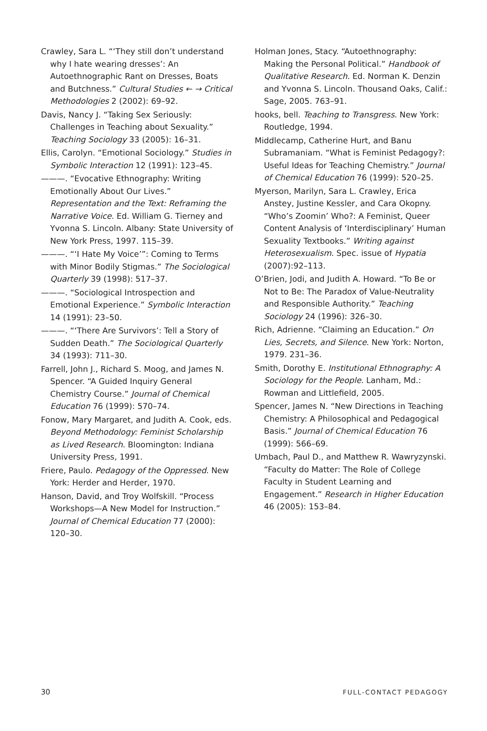Crawley, Sara L. “‘They still don’t understand why I hate wearing dresses’: An Autoethnographic Rant on Dresses, Boats and Butchness.” Cultural Studies ← → Critical Methodologies 2 (2002): 69–92.
Davis, Nancy J. “Taking Sex Seriously: Challenges in Teaching about Sexuality.” Teaching Sociology 33 (2005): 16–31.
Ellis, Carolyn. “Emotional Sociology.” Studies in Symbolic Interaction 12 (1991): 123–45.
———. “Evocative Ethnography: Writing Emotionally About Our Lives.” Representation and the Text: Reframing the Narrative Voice. Ed. William G. Tierney and Yvonna S. Lincoln. Albany: State University of New York Press, 1997. 115–39.
———. “‘I Hate My Voice’”: Coming to Terms with Minor Bodily Stigmas.” The Sociological Quarterly 39 (1998): 517–37.
———. “Sociological Introspection and Emotional Experience.” Symbolic Interaction 14 (1991): 23–50.
———. “‘There Are Survivors’: Tell a Story of Sudden Death.” The Sociological Quarterly 34 (1993): 711–30.
Farrell, John J., Richard S. Moog, and James N. Spencer. “A Guided Inquiry General Chemistry Course.” Journal of Chemical Education 76 (1999): 570–74.
Fonow, Mary Margaret, and Judith A. Cook, eds. Beyond Methodology: Feminist Scholarship as Lived Research. Bloomington: Indiana University Press, 1991.
Friere, Paulo. Pedagogy of the Oppressed. New York: Herder and Herder, 1970.
Hanson, David, and Troy Wolfskill. “Process Workshops—A New Model for Instruction.” Journal of Chemical Education 77 (2000): 120–30.
Holman Jones, Stacy. “Autoethnography: Making the Personal Political.” Handbook of Qualitative Research. Ed. Norman K. Denzin and Yvonna S. Lincoln. Thousand Oaks, Calif.: Sage, 2005. 763–91.
hooks, bell. Teaching to Transgress. New York: Routledge, 1994.
Middlecamp, Catherine Hurt, and Banu Subramaniam. “What is Feminist Pedagogy?: Useful Ideas for Teaching Chemistry.” Journal of Chemical Education 76 (1999): 520–25.
Myerson, Marilyn, Sara L. Crawley, Erica Anstey, Justine Kessler, and Cara Okopny. “Who’s Zoomin’ Who?: A Feminist, Queer Content Analysis of ‘Interdisciplinary’ Human Sexuality Textbooks.” Writing against Heterosexualism. Spec. issue of Hypatia (2007):92–113.
O’Brien, Jodi, and Judith A. Howard. “To Be or Not to Be: The Paradox of Value-Neutrality and Responsible Authority.” Teaching Sociology 24 (1996): 326–30.
Rich, Adrienne. “Claiming an Education.” On Lies, Secrets, and Silence. New York: Norton, 1979. 231–36.
Smith, Dorothy E. Institutional Ethnography: A Sociology for the People. Lanham, Md.: Rowman and Littlefield, 2005.
Spencer, James N. “New Directions in Teaching Chemistry: A Philosophical and Pedagogical Basis.” Journal of Chemical Education 76 (1999): 566–69.
Umbach, Paul D., and Matthew R. Wawryzynski. “Faculty do Matter: The Role of College Faculty in Student Learning and Engagement.” Research in Higher Education 46 (2005): 153–84.
30 FULL-CONTACT PEDAGOGY